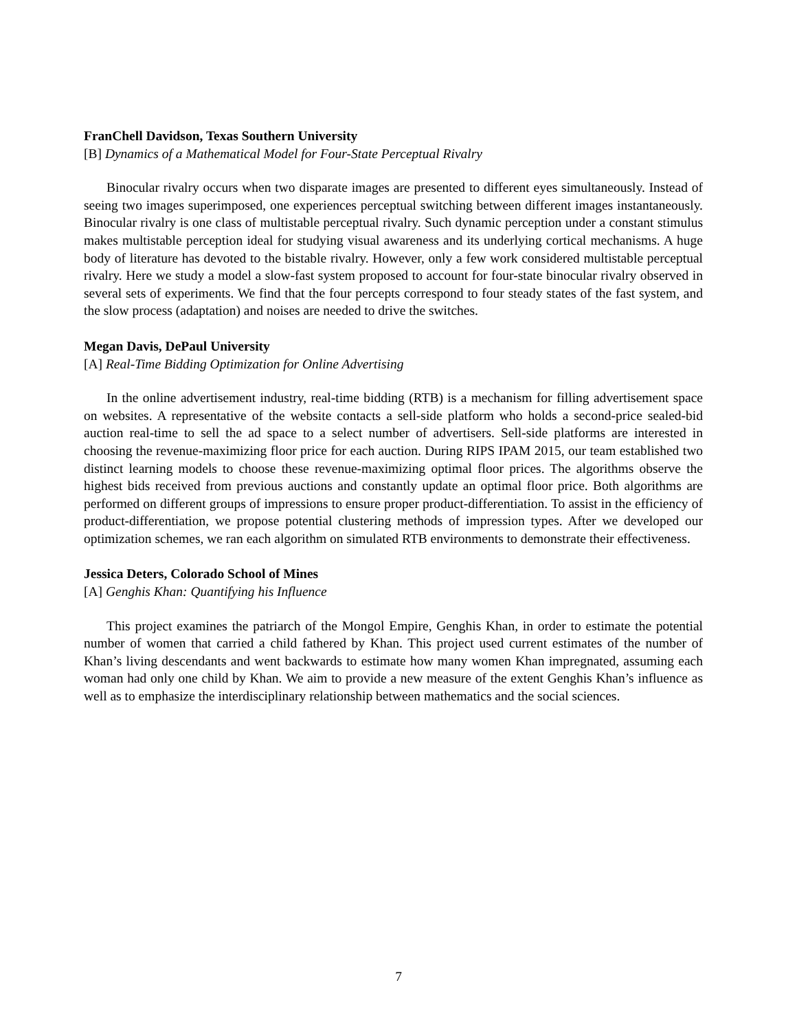FranChell Davidson, Texas Southern University
[B] Dynamics of a Mathematical Model for Four-State Perceptual Rivalry
Binocular rivalry occurs when two disparate images are presented to different eyes simultaneously. Instead of seeing two images superimposed, one experiences perceptual switching between different images instantaneously. Binocular rivalry is one class of multistable perceptual rivalry. Such dynamic perception under a constant stimulus makes multistable perception ideal for studying visual awareness and its underlying cortical mechanisms. A huge body of literature has devoted to the bistable rivalry. However, only a few work considered multistable perceptual rivalry. Here we study a model a slow-fast system proposed to account for four-state binocular rivalry observed in several sets of experiments. We find that the four percepts correspond to four steady states of the fast system, and the slow process (adaptation) and noises are needed to drive the switches.
Megan Davis, DePaul University
[A] Real-Time Bidding Optimization for Online Advertising
In the online advertisement industry, real-time bidding (RTB) is a mechanism for filling advertisement space on websites. A representative of the website contacts a sell-side platform who holds a second-price sealed-bid auction real-time to sell the ad space to a select number of advertisers. Sell-side platforms are interested in choosing the revenue-maximizing floor price for each auction. During RIPS IPAM 2015, our team established two distinct learning models to choose these revenue-maximizing optimal floor prices. The algorithms observe the highest bids received from previous auctions and constantly update an optimal floor price. Both algorithms are performed on different groups of impressions to ensure proper product-differentiation. To assist in the efficiency of product-differentiation, we propose potential clustering methods of impression types. After we developed our optimization schemes, we ran each algorithm on simulated RTB environments to demonstrate their effectiveness.
Jessica Deters, Colorado School of Mines
[A] Genghis Khan: Quantifying his Influence
This project examines the patriarch of the Mongol Empire, Genghis Khan, in order to estimate the potential number of women that carried a child fathered by Khan. This project used current estimates of the number of Khan’s living descendants and went backwards to estimate how many women Khan impregnated, assuming each woman had only one child by Khan. We aim to provide a new measure of the extent Genghis Khan’s influence as well as to emphasize the interdisciplinary relationship between mathematics and the social sciences.
7